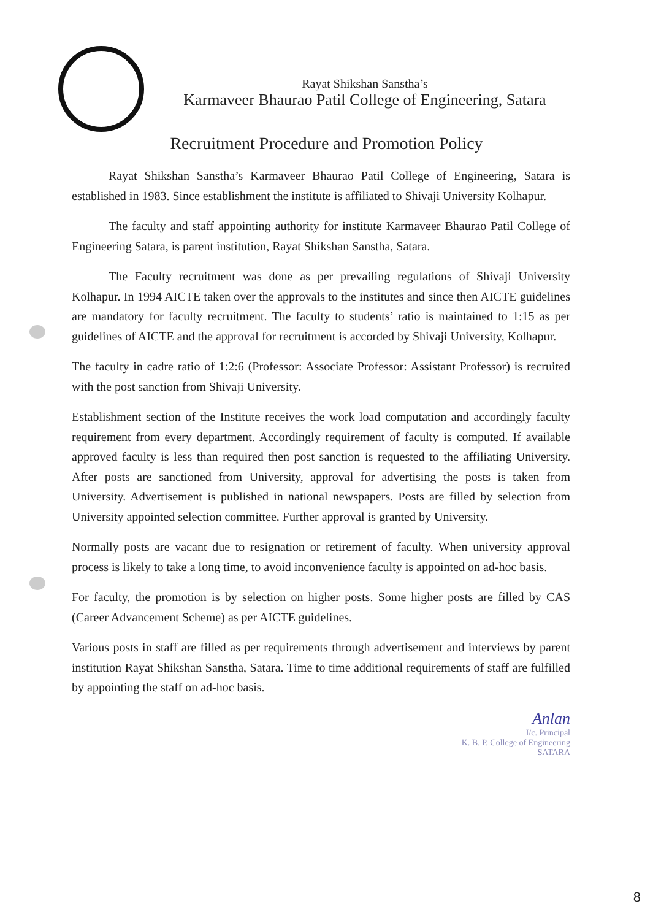Rayat Shikshan Sanstha’s
Karmaveer Bhaurao Patil College of Engineering, Satara
Recruitment Procedure and Promotion Policy
Rayat Shikshan Sanstha’s Karmaveer Bhaurao Patil College of Engineering, Satara is established in 1983. Since establishment the institute is affiliated to Shivaji University Kolhapur.
The faculty and staff appointing authority for institute Karmaveer Bhaurao Patil College of Engineering Satara, is parent institution, Rayat Shikshan Sanstha, Satara.
The Faculty recruitment was done as per prevailing regulations of Shivaji University Kolhapur. In 1994 AICTE taken over the approvals to the institutes and since then AICTE guidelines are mandatory for faculty recruitment. The faculty to students’ ratio is maintained to 1:15 as per guidelines of AICTE and the approval for recruitment is accorded by Shivaji University, Kolhapur.
The faculty in cadre ratio of 1:2:6 (Professor: Associate Professor: Assistant Professor) is recruited with the post sanction from Shivaji University.
Establishment section of the Institute receives the work load computation and accordingly faculty requirement from every department. Accordingly requirement of faculty is computed. If available approved faculty is less than required then post sanction is requested to the affiliating University. After posts are sanctioned from University, approval for advertising the posts is taken from University. Advertisement is published in national newspapers. Posts are filled by selection from University appointed selection committee. Further approval is granted by University.
Normally posts are vacant due to resignation or retirement of faculty. When university approval process is likely to take a long time, to avoid inconvenience faculty is appointed on ad-hoc basis.
For faculty, the promotion is by selection on higher posts. Some higher posts are filled by CAS (Career Advancement Scheme) as per AICTE guidelines.
Various posts in staff are filled as per requirements through advertisement and interviews by parent institution Rayat Shikshan Sanstha, Satara. Time to time additional requirements of staff are fulfilled by appointing the staff on ad-hoc basis.
Anlan
I/c. Principal
K. B. P. College of Engineering
SATARA
8